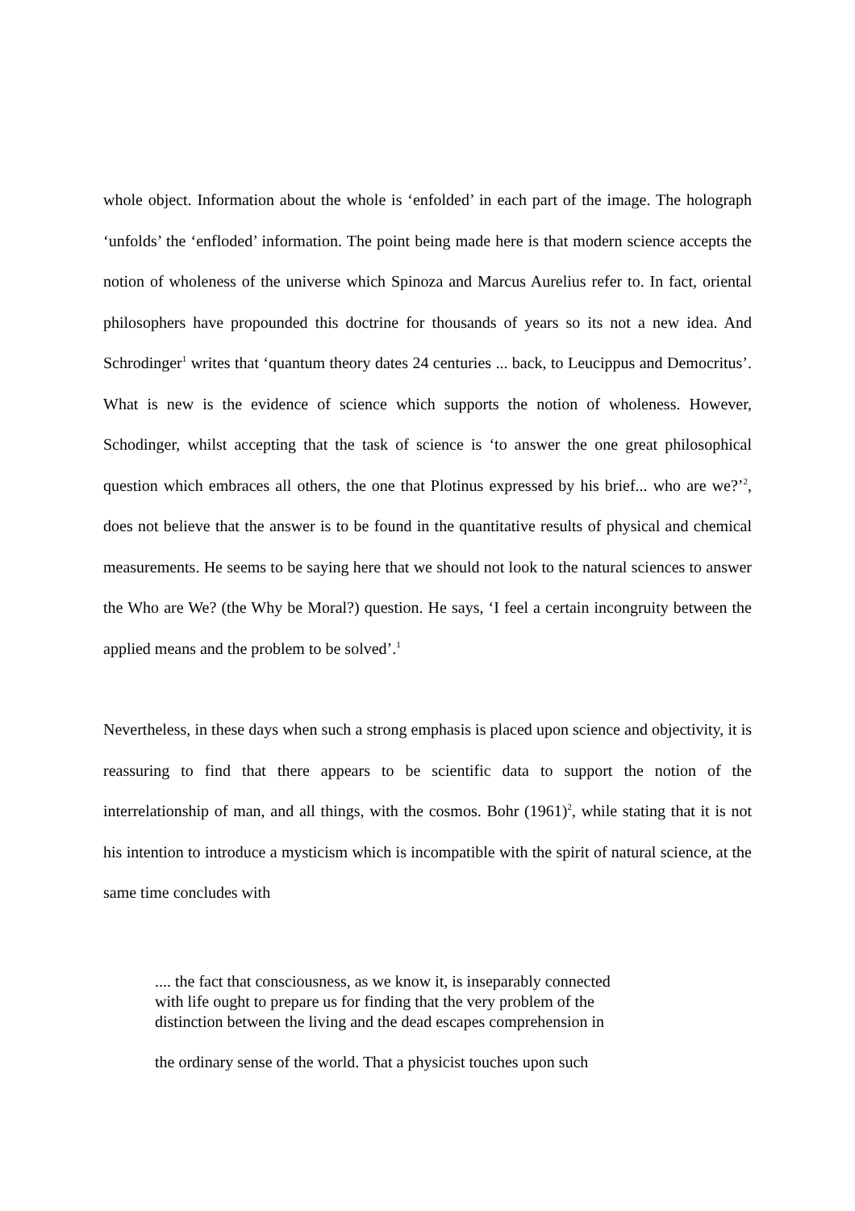whole object. Information about the whole is ‘enfolded’ in each part of the image. The holograph ‘unfolds’ the ‘enfloded’ information. The point being made here is that modern science accepts the notion of wholeness of the universe which Spinoza and Marcus Aurelius refer to. In fact, oriental philosophers have propounded this doctrine for thousands of years so its not a new idea. And Schrodinger<sup>1</sup> writes that ‘quantum theory dates 24 centuries ... back, to Leucippus and Democritus’. What is new is the evidence of science which supports the notion of wholeness. However, Schodinger, whilst accepting that the task of science is ‘to answer the one great philosophical question which embraces all others, the one that Plotinus expressed by his brief... who are we?’<sup>2</sup>, does not believe that the answer is to be found in the quantitative results of physical and chemical measurements. He seems to be saying here that we should not look to the natural sciences to answer the Who are We? (the Why be Moral?) question. He says, ‘I feel a certain incongruity between the applied means and the problem to be solved’.<sup>1</sup>
Nevertheless, in these days when such a strong emphasis is placed upon science and objectivity, it is reassuring to find that there appears to be scientific data to support the notion of the interrelationship of man, and all things, with the cosmos. Bohr (1961)<sup>2</sup>, while stating that it is not his intention to introduce a mysticism which is incompatible with the spirit of natural science, at the same time concludes with
.... the fact that consciousness, as we know it, is inseparably connected with life ought to prepare us for finding that the very problem of the distinction between the living and the dead escapes comprehension in
the ordinary sense of the world. That a physicist touches upon such